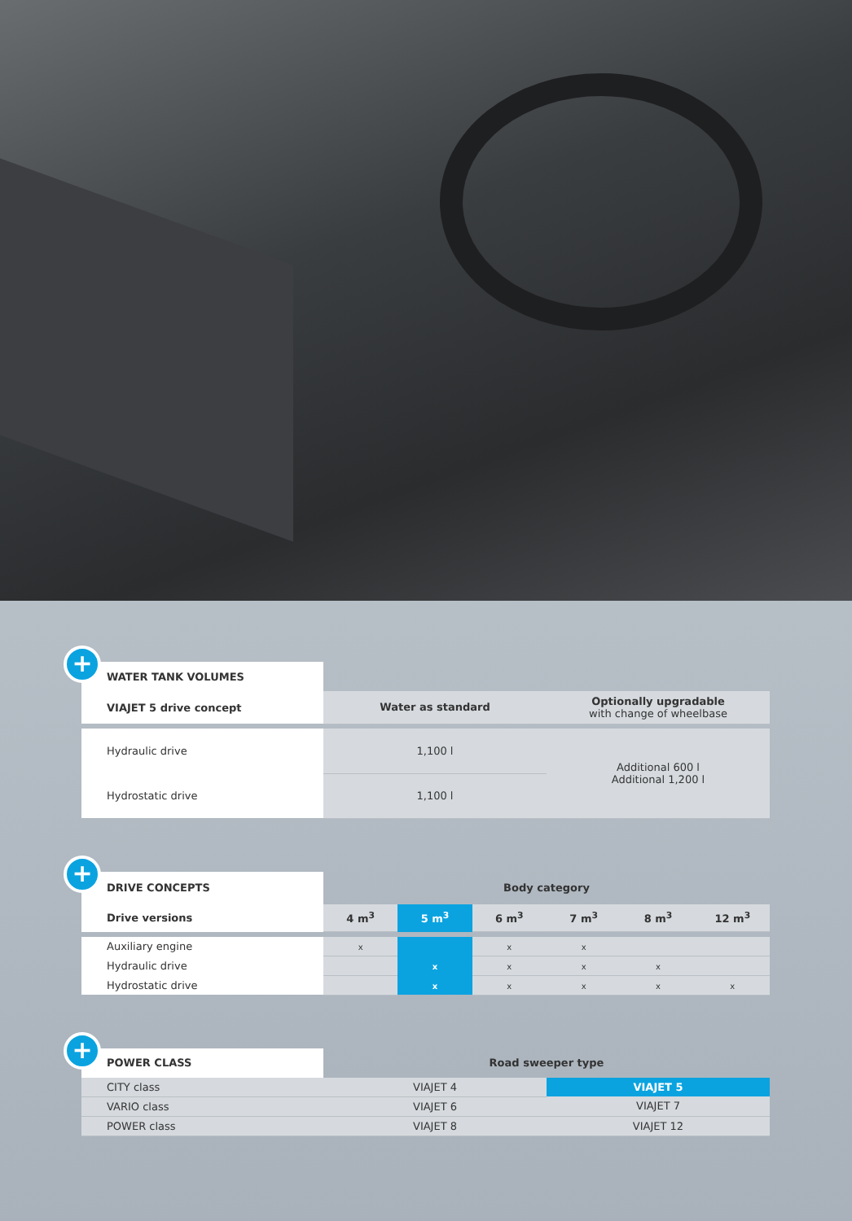+
| WATER TANK VOLUMES | | |
| --- | --- | --- |
| VIAJET 5 drive concept | Water as standard | Optionally upgradable with change of wheelbase |
| Hydraulic drive | 1,100 l | Additional 600 l Additional 1,200 l |
| Hydrostatic drive | 1,100 l | |
+
| DRIVE CONCEPTS | Body category | | | | | |
| --- | --- | --- | --- | --- | --- | --- |
| Drive versions | 4 m<sup>3</sup> | 5 m<sup>3</sup> | 6 m<sup>3</sup> | 7 m<sup>3</sup> | 8 m<sup>3</sup> | 12 m<sup>3</sup> |
| Auxiliary engine | x | | x | x | | |
| Hydraulic drive | | x | x | x | x | |
| Hydrostatic drive | | x | x | x | x | x |
+
| POWER CLASS | Road sweeper type | |
| --- | --- | --- |
| CITY class | VIAJET 4 | VIAJET 5 |
| VARIO class | VIAJET 6 | VIAJET 7 |
| POWER class | VIAJET 8 | VIAJET 12 |